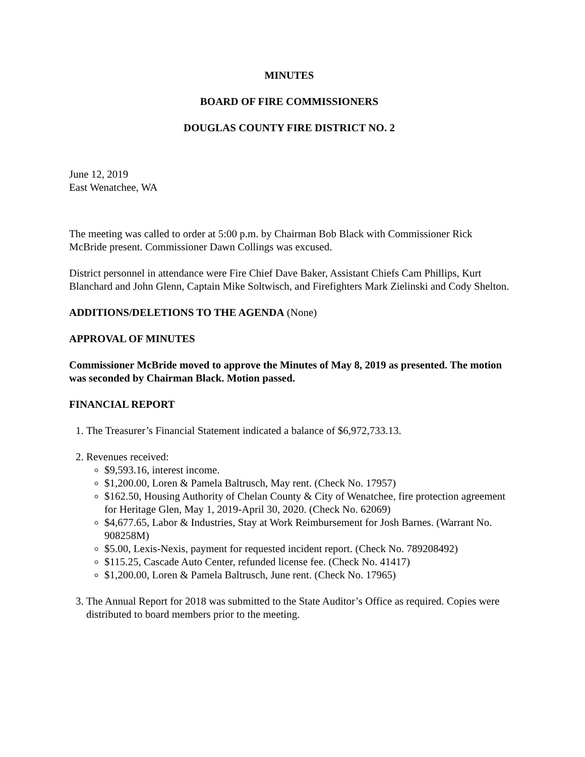MINUTES
BOARD OF FIRE COMMISSIONERS
DOUGLAS COUNTY FIRE DISTRICT NO. 2
June 12, 2019
East Wenatchee, WA
The meeting was called to order at 5:00 p.m. by Chairman Bob Black with Commissioner Rick McBride present. Commissioner Dawn Collings was excused.
District personnel in attendance were Fire Chief Dave Baker, Assistant Chiefs Cam Phillips, Kurt Blanchard and John Glenn, Captain Mike Soltwisch, and Firefighters Mark Zielinski and Cody Shelton.
ADDITIONS/DELETIONS TO THE AGENDA (None)
APPROVAL OF MINUTES
Commissioner McBride moved to approve the Minutes of May 8, 2019 as presented. The motion was seconded by Chairman Black. Motion passed.
FINANCIAL REPORT
1. The Treasurer’s Financial Statement indicated a balance of $6,972,733.13.
2. Revenues received:
$9,593.16, interest income.
$1,200.00, Loren & Pamela Baltrusch, May rent. (Check No. 17957)
$162.50, Housing Authority of Chelan County & City of Wenatchee, fire protection agreement for Heritage Glen, May 1, 2019-April 30, 2020. (Check No. 62069)
$4,677.65, Labor & Industries, Stay at Work Reimbursement for Josh Barnes. (Warrant No. 908258M)
$5.00, Lexis-Nexis, payment for requested incident report. (Check No. 789208492)
$115.25, Cascade Auto Center, refunded license fee. (Check No. 41417)
$1,200.00, Loren & Pamela Baltrusch, June rent. (Check No. 17965)
3. The Annual Report for 2018 was submitted to the State Auditor’s Office as required. Copies were distributed to board members prior to the meeting.